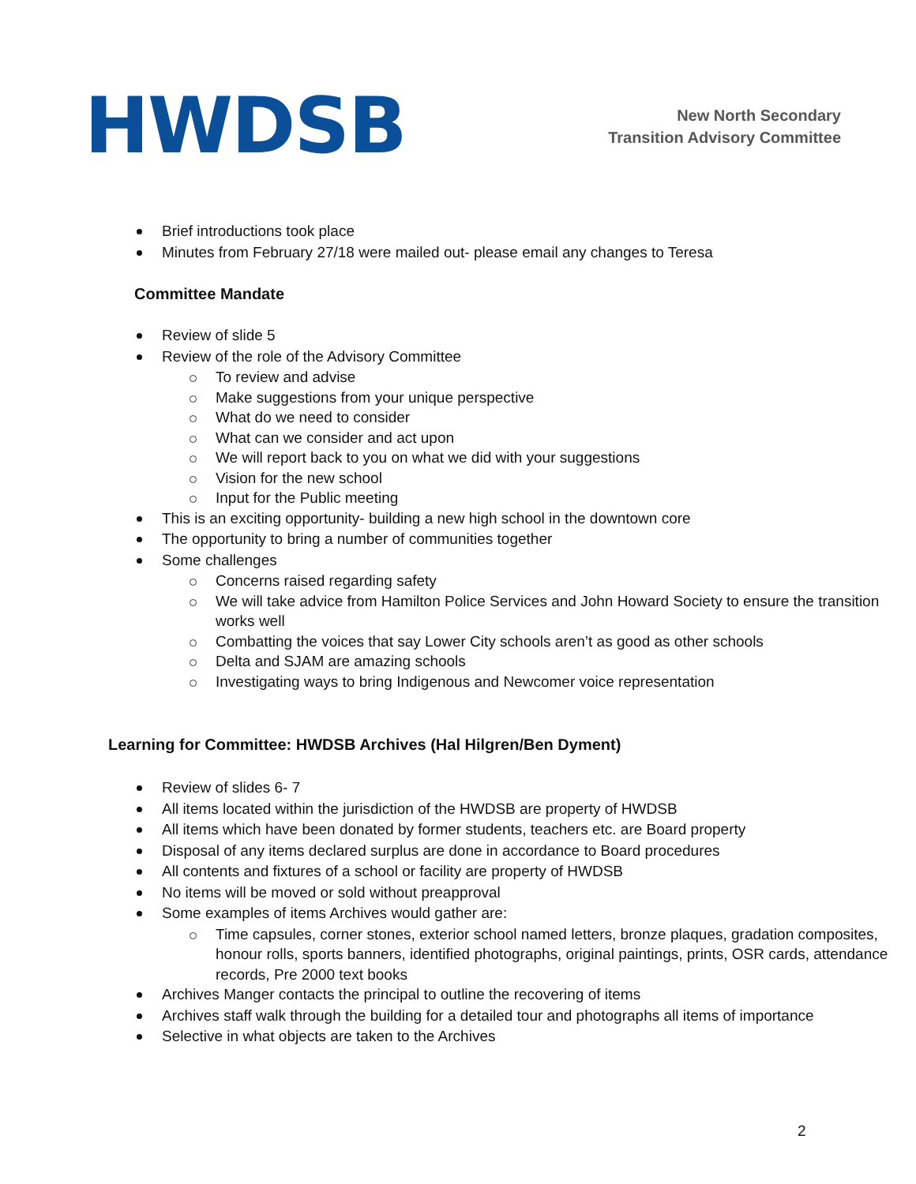HWDSB
New North Secondary
Transition Advisory Committee
Brief introductions took place
Minutes from February 27/18 were mailed out- please email any changes to Teresa
Committee Mandate
Review of slide 5
Review of the role of the Advisory Committee
To review and advise
Make suggestions from your unique perspective
What do we need to consider
What can we consider and act upon
We will report back to you on what we did with your suggestions
Vision for the new school
Input for the Public meeting
This is an exciting opportunity- building a new high school in the downtown core
The opportunity to bring a number of communities together
Some challenges
Concerns raised regarding safety
We will take advice from Hamilton Police Services and John Howard Society to ensure the transition works well
Combatting the voices that say Lower City schools aren’t as good as other schools
Delta and SJAM are amazing schools
Investigating ways to bring Indigenous and Newcomer voice representation
Learning for Committee: HWDSB Archives (Hal Hilgren/Ben Dyment)
Review of slides 6- 7
All items located within the jurisdiction of the HWDSB are property of HWDSB
All items which have been donated by former students, teachers etc. are Board property
Disposal of any items declared surplus are done in accordance to Board procedures
All contents and fixtures of a school or facility are property of HWDSB
No items will be moved or sold without preapproval
Some examples of items Archives would gather are:
Time capsules, corner stones, exterior school named letters, bronze plaques, gradation composites, honour rolls, sports banners, identified photographs, original paintings, prints, OSR cards, attendance records, Pre 2000 text books
Archives Manger contacts the principal to outline the recovering of items
Archives staff walk through the building for a detailed tour and photographs all items of importance
Selective in what objects are taken to the Archives
2